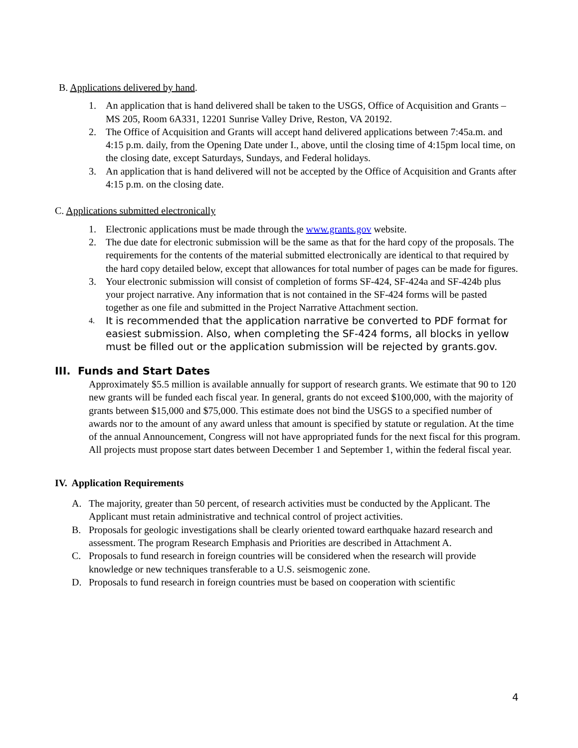B. Applications delivered by hand.
1. An application that is hand delivered shall be taken to the USGS, Office of Acquisition and Grants – MS 205, Room 6A331, 12201 Sunrise Valley Drive, Reston, VA 20192.
2. The Office of Acquisition and Grants will accept hand delivered applications between 7:45a.m. and 4:15 p.m. daily, from the Opening Date under I., above, until the closing time of 4:15pm local time, on the closing date, except Saturdays, Sundays, and Federal holidays.
3. An application that is hand delivered will not be accepted by the Office of Acquisition and Grants after 4:15 p.m. on the closing date.
C. Applications submitted electronically
1. Electronic applications must be made through the www.grants.gov website.
2. The due date for electronic submission will be the same as that for the hard copy of the proposals. The requirements for the contents of the material submitted electronically are identical to that required by the hard copy detailed below, except that allowances for total number of pages can be made for figures.
3. Your electronic submission will consist of completion of forms SF-424, SF-424a and SF-424b plus your project narrative. Any information that is not contained in the SF-424 forms will be pasted together as one file and submitted in the Project Narrative Attachment section.
4. It is recommended that the application narrative be converted to PDF format for easiest submission. Also, when completing the SF-424 forms, all blocks in yellow must be filled out or the application submission will be rejected by grants.gov.
III. Funds and Start Dates
Approximately $5.5 million is available annually for support of research grants. We estimate that 90 to 120 new grants will be funded each fiscal year. In general, grants do not exceed $100,000, with the majority of grants between $15,000 and $75,000. This estimate does not bind the USGS to a specified number of awards nor to the amount of any award unless that amount is specified by statute or regulation. At the time of the annual Announcement, Congress will not have appropriated funds for the next fiscal for this program. All projects must propose start dates between December 1 and September 1, within the federal fiscal year.
IV. Application Requirements
A. The majority, greater than 50 percent, of research activities must be conducted by the Applicant. The Applicant must retain administrative and technical control of project activities.
B. Proposals for geologic investigations shall be clearly oriented toward earthquake hazard research and assessment. The program Research Emphasis and Priorities are described in Attachment A.
C. Proposals to fund research in foreign countries will be considered when the research will provide knowledge or new techniques transferable to a U.S. seismogenic zone.
D. Proposals to fund research in foreign countries must be based on cooperation with scientific
4